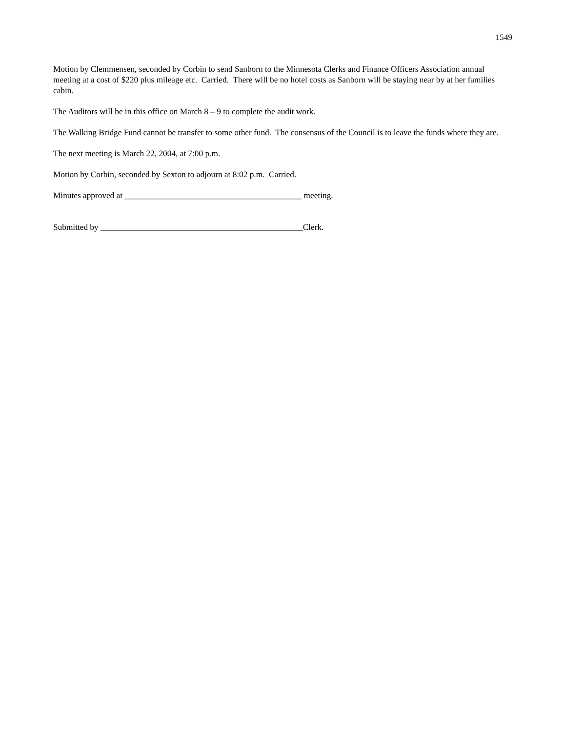1549
Motion by Clemmensen, seconded by Corbin to send Sanborn to the Minnesota Clerks and Finance Officers Association annual meeting at a cost of $220 plus mileage etc. Carried. There will be no hotel costs as Sanborn will be staying near by at her families cabin.
The Auditors will be in this office on March 8 – 9 to complete the audit work.
The Walking Bridge Fund cannot be transfer to some other fund. The consensus of the Council is to leave the funds where they are.
The next meeting is March 22, 2004, at 7:00 p.m.
Motion by Corbin, seconded by Sexton to adjourn at 8:02 p.m. Carried.
Minutes approved at __________________________________________ meeting.
Submitted by ________________________________________________Clerk.